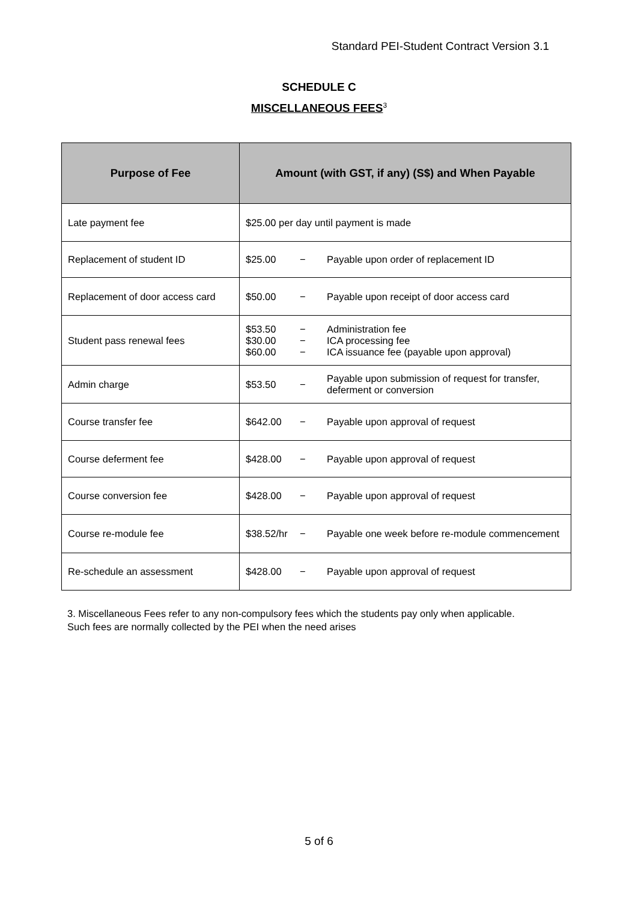Standard PEI-Student Contract Version 3.1
SCHEDULE C
MISCELLANEOUS FEES<sup>3</sup>
| Purpose of Fee | Amount (with GST, if any) (S$) and When Payable |
| --- | --- |
| Late payment fee | $25.00 per day until payment is made |
| Replacement of student ID | $25.00 − Payable upon order of replacement ID |
| Replacement of door access card | $50.00 − Payable upon receipt of door access card |
| Student pass renewal fees | $53.50 − Administration fee $30.00 − ICA processing fee $60.00 − ICA issuance fee (payable upon approval) |
| Admin charge | $53.50 − Payable upon submission of request for transfer, deferment or conversion |
| Course transfer fee | $642.00 − Payable upon approval of request |
| Course deferment fee | $428.00 − Payable upon approval of request |
| Course conversion fee | $428.00 − Payable upon approval of request |
| Course re-module fee | $38.52/hr − Payable one week before re-module commencement |
| Re-schedule an assessment | $428.00 − Payable upon approval of request |
3. Miscellaneous Fees refer to any non-compulsory fees which the students pay only when applicable.
Such fees are normally collected by the PEI when the need arises
5 of 6